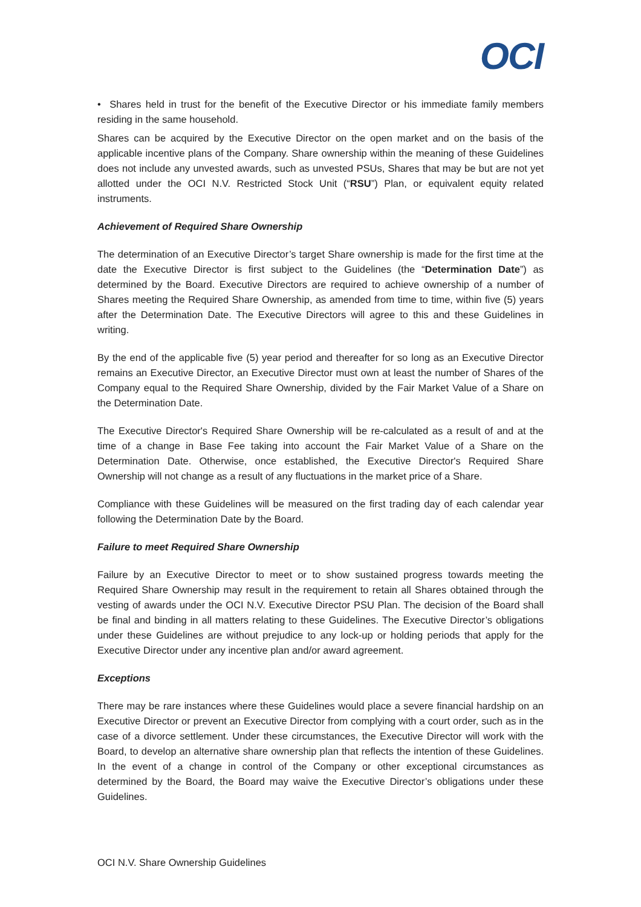OCI
• Shares held in trust for the benefit of the Executive Director or his immediate family members residing in the same household.
Shares can be acquired by the Executive Director on the open market and on the basis of the applicable incentive plans of the Company. Share ownership within the meaning of these Guidelines does not include any unvested awards, such as unvested PSUs, Shares that may be but are not yet allotted under the OCI N.V. Restricted Stock Unit (“RSU”) Plan, or equivalent equity related instruments.
Achievement of Required Share Ownership
The determination of an Executive Director’s target Share ownership is made for the first time at the date the Executive Director is first subject to the Guidelines (the “Determination Date”) as determined by the Board. Executive Directors are required to achieve ownership of a number of Shares meeting the Required Share Ownership, as amended from time to time, within five (5) years after the Determination Date. The Executive Directors will agree to this and these Guidelines in writing.
By the end of the applicable five (5) year period and thereafter for so long as an Executive Director remains an Executive Director, an Executive Director must own at least the number of Shares of the Company equal to the Required Share Ownership, divided by the Fair Market Value of a Share on the Determination Date.
The Executive Director's Required Share Ownership will be re-calculated as a result of and at the time of a change in Base Fee taking into account the Fair Market Value of a Share on the Determination Date. Otherwise, once established, the Executive Director's Required Share Ownership will not change as a result of any fluctuations in the market price of a Share.
Compliance with these Guidelines will be measured on the first trading day of each calendar year following the Determination Date by the Board.
Failure to meet Required Share Ownership
Failure by an Executive Director to meet or to show sustained progress towards meeting the Required Share Ownership may result in the requirement to retain all Shares obtained through the vesting of awards under the OCI N.V. Executive Director PSU Plan. The decision of the Board shall be final and binding in all matters relating to these Guidelines. The Executive Director’s obligations under these Guidelines are without prejudice to any lock-up or holding periods that apply for the Executive Director under any incentive plan and/or award agreement.
Exceptions
There may be rare instances where these Guidelines would place a severe financial hardship on an Executive Director or prevent an Executive Director from complying with a court order, such as in the case of a divorce settlement. Under these circumstances, the Executive Director will work with the Board, to develop an alternative share ownership plan that reflects the intention of these Guidelines. In the event of a change in control of the Company or other exceptional circumstances as determined by the Board, the Board may waive the Executive Director’s obligations under these Guidelines.
OCI N.V. Share Ownership Guidelines